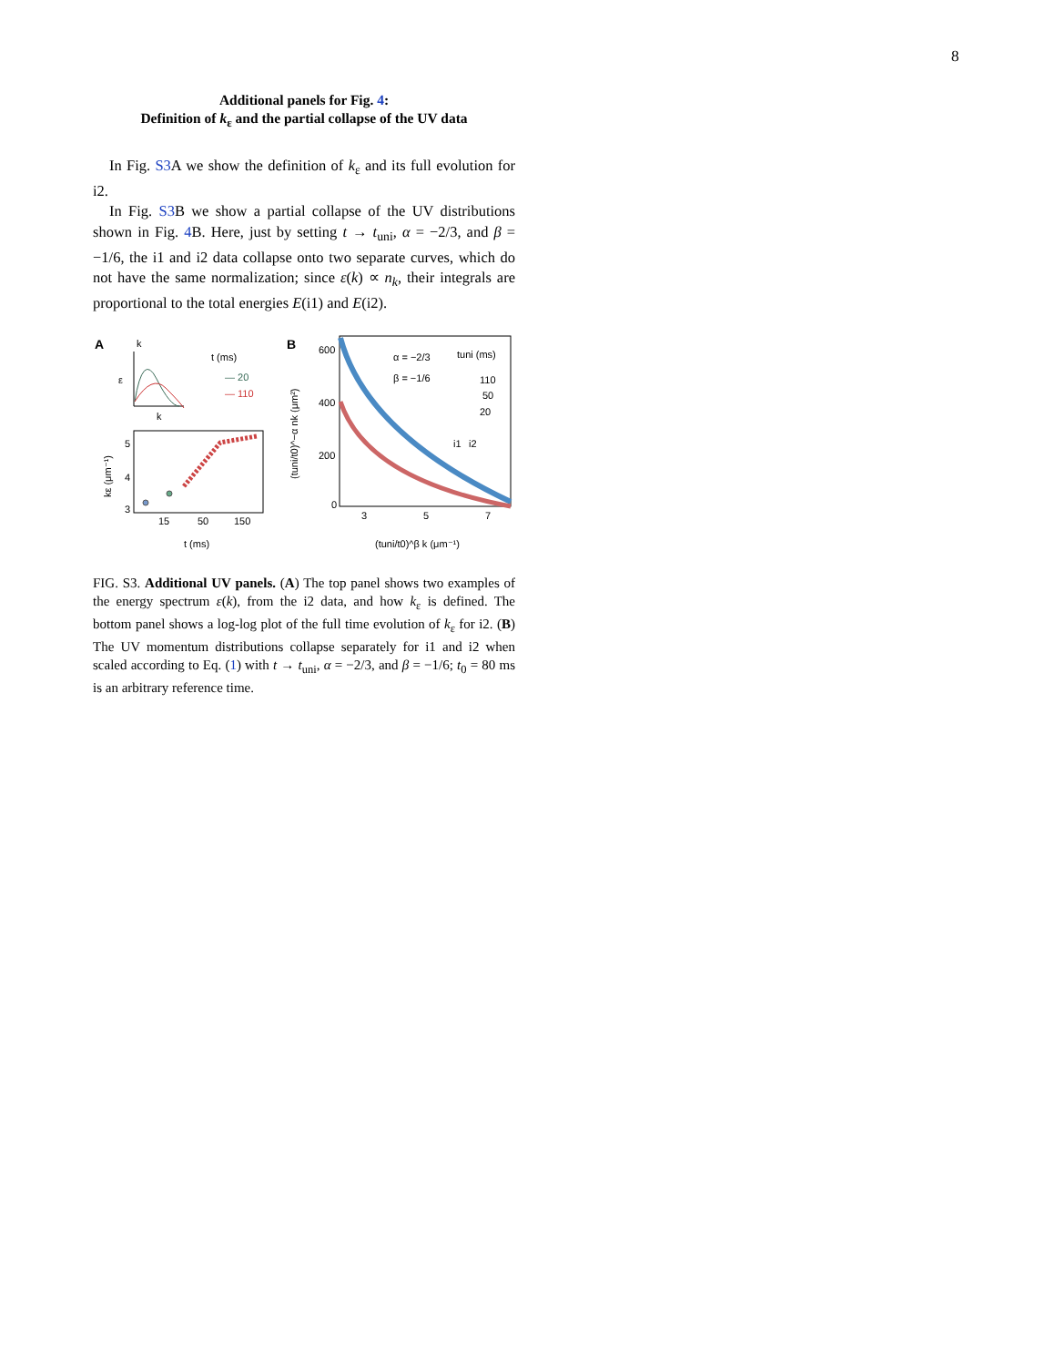8
Additional panels for Fig. 4:
Definition of k<sub>ε</sub> and the partial collapse of the UV data
In Fig. S3 A we show the definition of k<sub>ε</sub> and its full evolution for i2.
In Fig. S3 B we show a partial collapse of the UV distributions shown in Fig. 4 B. Here, just by setting t → t<sub>uni</sub>, α = −2/3, and β = −1/6, the i1 and i2 data collapse onto two separate curves, which do not have the same normalization; since ε(k) ∝ n<sub>k</sub>, their integrals are proportional to the total energies E(i1) and E(i2).
A
B
k
ε
k
t (ms)
— 20
— 110
5
4
3
15
50
150
t (ms)
kε (μm⁻¹)
600
400
200
0
3
5
7
α = −2/3
β = −1/6
tuni (ms)
110
50
20
i1
i2
(tuni/t0)^−α nk (μm²)
(tuni/t0)^β k (μm⁻¹)
FIG. S3. Additional UV panels. (A) The top panel shows two examples of the energy spectrum ε(k), from the i2 data, and how k<sub>ε</sub> is defined. The bottom panel shows a log-log plot of the full time evolution of k<sub>ε</sub> for i2. (B) The UV momentum distributions collapse separately for i1 and i2 when scaled according to Eq. (1) with t → t<sub>uni</sub>, α = −2/3, and β = −1/6; t<sub>0</sub> = 80 ms is an arbitrary reference time.